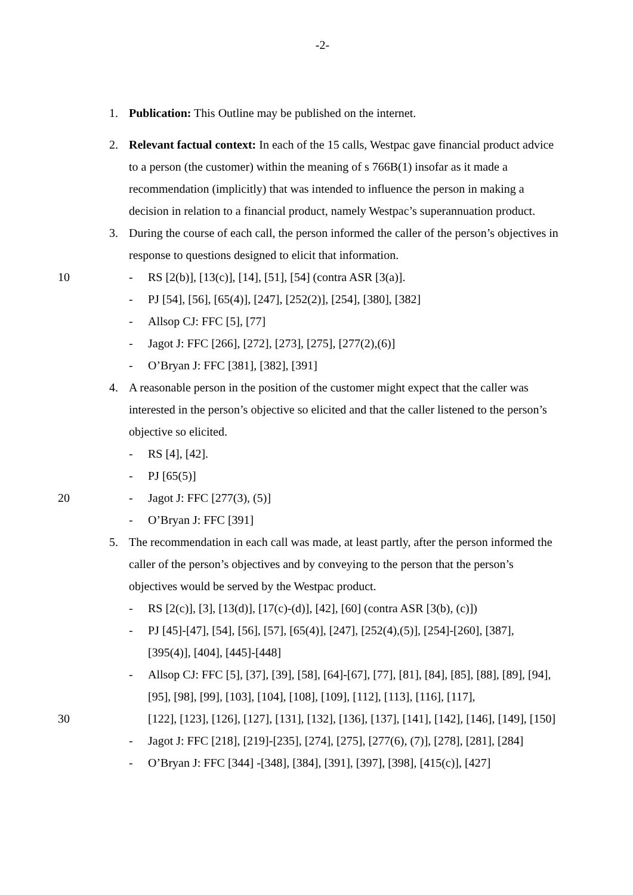-2-
1. Publication: This Outline may be published on the internet.
2. Relevant factual context: In each of the 15 calls, Westpac gave financial product advice to a person (the customer) within the meaning of s 766B(1) insofar as it made a recommendation (implicitly) that was intended to influence the person in making a decision in relation to a financial product, namely Westpac’s superannuation product.
3. During the course of each call, the person informed the caller of the person’s objectives in response to questions designed to elicit that information.
10 - RS [2(b)], [13(c)], [14], [51], [54] (contra ASR [3(a)].
- PJ [54], [56], [65(4)], [247], [252(2)], [254], [380], [382]
- Allsop CJ: FFC [5], [77]
- Jagot J: FFC [266], [272], [273], [275], [277(2),(6)]
- O’Bryan J: FFC [381], [382], [391]
4. A reasonable person in the position of the customer might expect that the caller was interested in the person’s objective so elicited and that the caller listened to the person’s objective so elicited.
- RS [4], [42].
- PJ [65(5)]
20 - Jagot J: FFC [277(3), (5)]
- O’Bryan J: FFC [391]
5. The recommendation in each call was made, at least partly, after the person informed the caller of the person’s objectives and by conveying to the person that the person’s objectives would be served by the Westpac product.
- RS [2(c)], [3], [13(d)], [17(c)-(d)], [42], [60] (contra ASR [3(b), (c)])
- PJ [45]-[47], [54], [56], [57], [65(4)], [247], [252(4),(5)], [254]-[260], [387], [395(4)], [404], [445]-[448]
- Allsop CJ: FFC [5], [37], [39], [58], [64]-[67], [77], [81], [84], [85], [88], [89], [94], [95], [98], [99], [103], [104], [108], [109], [112], [113], [116], [117],
30 [122], [123], [126], [127], [131], [132], [136], [137], [141], [142], [146], [149], [150]
- Jagot J: FFC [218], [219]-[235], [274], [275], [277(6), (7)], [278], [281], [284]
- O’Bryan J: FFC [344] -[348], [384], [391], [397], [398], [415(c)], [427]